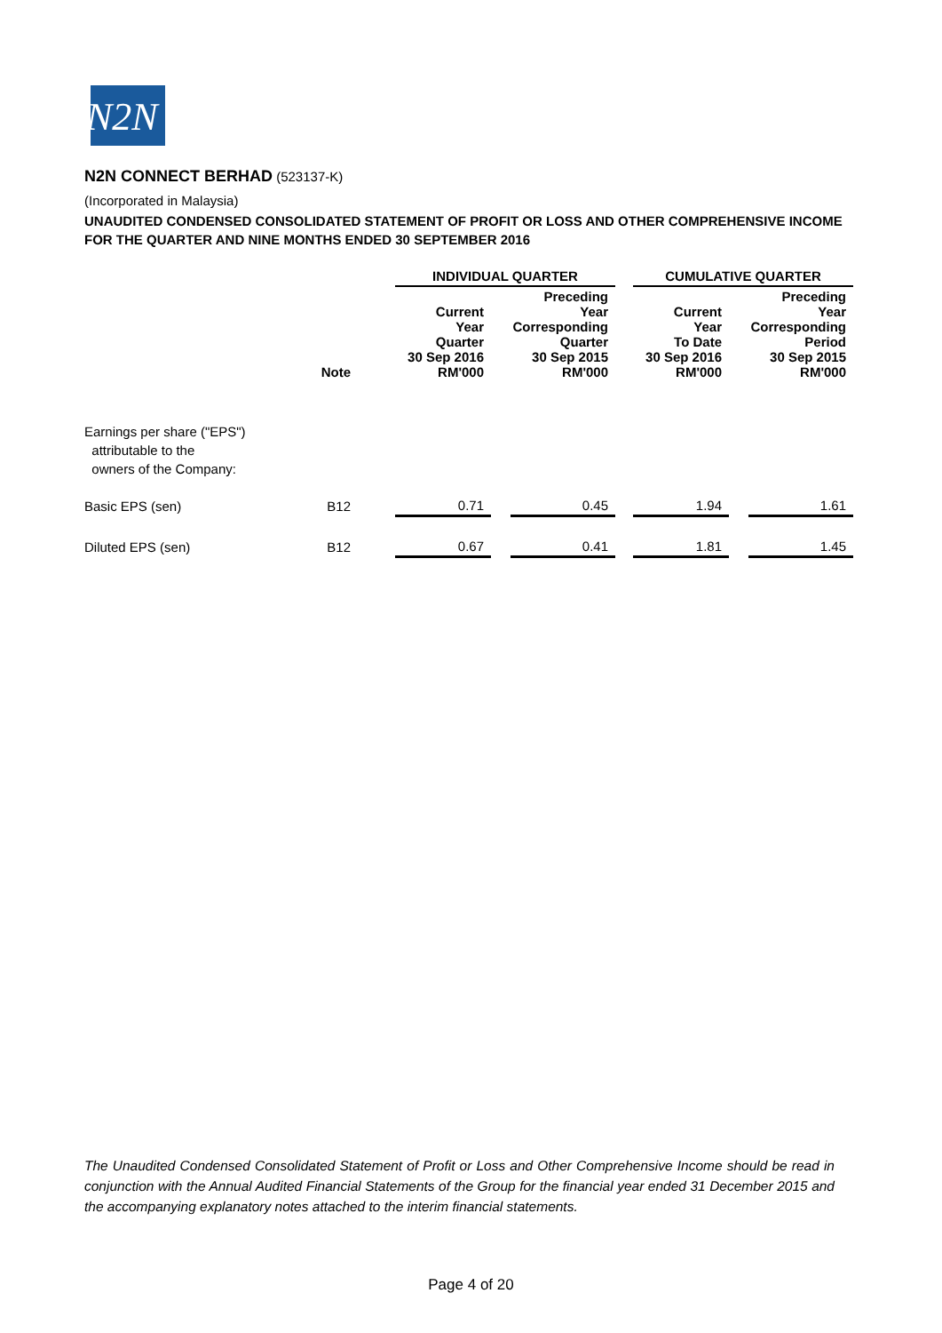N2N
N2N CONNECT BERHAD (523137-K)
(Incorporated in Malaysia)
UNAUDITED CONDENSED CONSOLIDATED STATEMENT OF PROFIT OR LOSS AND OTHER COMPREHENSIVE INCOME
FOR THE QUARTER AND NINE MONTHS ENDED 30 SEPTEMBER 2016
| | | | INDIVIDUAL QUARTER | | | | CUMULATIVE QUARTER | | |
| --- | --- | --- | --- | --- | --- | --- | --- | --- | --- |
| | Note | | Current Year Quarter 30 Sep 2016 RM'000 | | Preceding Year Corresponding Quarter 30 Sep 2015 RM'000 | | Current Year To Date 30 Sep 2016 RM'000 | | Preceding Year Corresponding Period 30 Sep 2015 RM'000 |
| Earnings per share ("EPS") attributable to the owners of the Company: | | | | | | | | | |
| Basic EPS (sen) | B12 | | 0.71 | | 0.45 | | 1.94 | | 1.61 |
| Diluted EPS (sen) | B12 | | 0.67 | | 0.41 | | 1.81 | | 1.45 |
The Unaudited Condensed Consolidated Statement of Profit or Loss and Other Comprehensive Income should be read in conjunction with the Annual Audited Financial Statements of the Group for the financial year ended 31 December 2015 and the accompanying explanatory notes attached to the interim financial statements.
Page 4 of 20